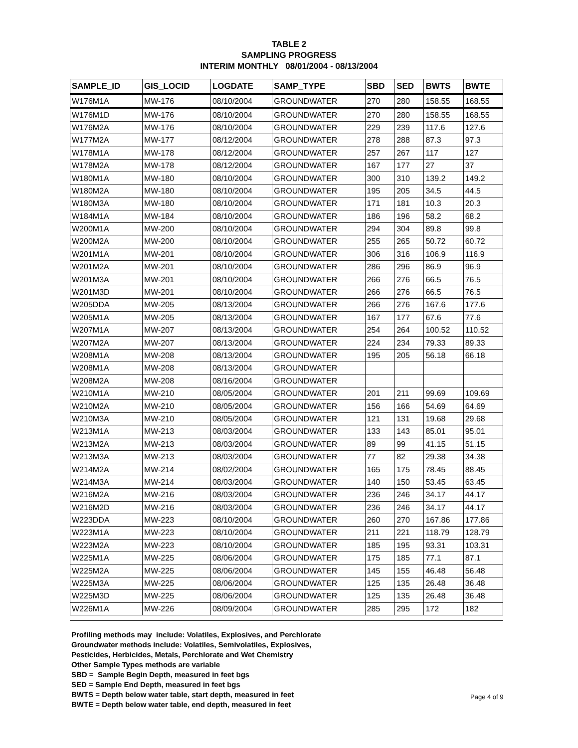TABLE 2
SAMPLING PROGRESS
INTERIM MONTHLY 08/01/2004 - 08/13/2004
| SAMPLE_ID | GIS_LOCID | LOGDATE | SAMP_TYPE | SBD | SED | BWTS | BWTE |
| --- | --- | --- | --- | --- | --- | --- | --- |
| W176M1A | MW-176 | 08/10/2004 | GROUNDWATER | 270 | 280 | 158.55 | 168.55 |
| W176M1D | MW-176 | 08/10/2004 | GROUNDWATER | 270 | 280 | 158.55 | 168.55 |
| W176M2A | MW-176 | 08/10/2004 | GROUNDWATER | 229 | 239 | 117.6 | 127.6 |
| W177M2A | MW-177 | 08/12/2004 | GROUNDWATER | 278 | 288 | 87.3 | 97.3 |
| W178M1A | MW-178 | 08/12/2004 | GROUNDWATER | 257 | 267 | 117 | 127 |
| W178M2A | MW-178 | 08/12/2004 | GROUNDWATER | 167 | 177 | 27 | 37 |
| W180M1A | MW-180 | 08/10/2004 | GROUNDWATER | 300 | 310 | 139.2 | 149.2 |
| W180M2A | MW-180 | 08/10/2004 | GROUNDWATER | 195 | 205 | 34.5 | 44.5 |
| W180M3A | MW-180 | 08/10/2004 | GROUNDWATER | 171 | 181 | 10.3 | 20.3 |
| W184M1A | MW-184 | 08/10/2004 | GROUNDWATER | 186 | 196 | 58.2 | 68.2 |
| W200M1A | MW-200 | 08/10/2004 | GROUNDWATER | 294 | 304 | 89.8 | 99.8 |
| W200M2A | MW-200 | 08/10/2004 | GROUNDWATER | 255 | 265 | 50.72 | 60.72 |
| W201M1A | MW-201 | 08/10/2004 | GROUNDWATER | 306 | 316 | 106.9 | 116.9 |
| W201M2A | MW-201 | 08/10/2004 | GROUNDWATER | 286 | 296 | 86.9 | 96.9 |
| W201M3A | MW-201 | 08/10/2004 | GROUNDWATER | 266 | 276 | 66.5 | 76.5 |
| W201M3D | MW-201 | 08/10/2004 | GROUNDWATER | 266 | 276 | 66.5 | 76.5 |
| W205DDA | MW-205 | 08/13/2004 | GROUNDWATER | 266 | 276 | 167.6 | 177.6 |
| W205M1A | MW-205 | 08/13/2004 | GROUNDWATER | 167 | 177 | 67.6 | 77.6 |
| W207M1A | MW-207 | 08/13/2004 | GROUNDWATER | 254 | 264 | 100.52 | 110.52 |
| W207M2A | MW-207 | 08/13/2004 | GROUNDWATER | 224 | 234 | 79.33 | 89.33 |
| W208M1A | MW-208 | 08/13/2004 | GROUNDWATER | 195 | 205 | 56.18 | 66.18 |
| W208M1A | MW-208 | 08/13/2004 | GROUNDWATER | | | | |
| W208M2A | MW-208 | 08/16/2004 | GROUNDWATER | | | | |
| W210M1A | MW-210 | 08/05/2004 | GROUNDWATER | 201 | 211 | 99.69 | 109.69 |
| W210M2A | MW-210 | 08/05/2004 | GROUNDWATER | 156 | 166 | 54.69 | 64.69 |
| W210M3A | MW-210 | 08/05/2004 | GROUNDWATER | 121 | 131 | 19.68 | 29.68 |
| W213M1A | MW-213 | 08/03/2004 | GROUNDWATER | 133 | 143 | 85.01 | 95.01 |
| W213M2A | MW-213 | 08/03/2004 | GROUNDWATER | 89 | 99 | 41.15 | 51.15 |
| W213M3A | MW-213 | 08/03/2004 | GROUNDWATER | 77 | 82 | 29.38 | 34.38 |
| W214M2A | MW-214 | 08/02/2004 | GROUNDWATER | 165 | 175 | 78.45 | 88.45 |
| W214M3A | MW-214 | 08/03/2004 | GROUNDWATER | 140 | 150 | 53.45 | 63.45 |
| W216M2A | MW-216 | 08/03/2004 | GROUNDWATER | 236 | 246 | 34.17 | 44.17 |
| W216M2D | MW-216 | 08/03/2004 | GROUNDWATER | 236 | 246 | 34.17 | 44.17 |
| W223DDA | MW-223 | 08/10/2004 | GROUNDWATER | 260 | 270 | 167.86 | 177.86 |
| W223M1A | MW-223 | 08/10/2004 | GROUNDWATER | 211 | 221 | 118.79 | 128.79 |
| W223M2A | MW-223 | 08/10/2004 | GROUNDWATER | 185 | 195 | 93.31 | 103.31 |
| W225M1A | MW-225 | 08/06/2004 | GROUNDWATER | 175 | 185 | 77.1 | 87.1 |
| W225M2A | MW-225 | 08/06/2004 | GROUNDWATER | 145 | 155 | 46.48 | 56.48 |
| W225M3A | MW-225 | 08/06/2004 | GROUNDWATER | 125 | 135 | 26.48 | 36.48 |
| W225M3D | MW-225 | 08/06/2004 | GROUNDWATER | 125 | 135 | 26.48 | 36.48 |
| W226M1A | MW-226 | 08/09/2004 | GROUNDWATER | 285 | 295 | 172 | 182 |
Profiling methods may include: Volatiles, Explosives, and Perchlorate
Groundwater methods include: Volatiles, Semivolatiles, Explosives,
Pesticides, Herbicides, Metals, Perchlorate and Wet Chemistry
Other Sample Types methods are variable
SBD = Sample Begin Depth, measured in feet bgs
SED = Sample End Depth, measured in feet bgs
BWTS = Depth below water table, start depth, measured in feet
BWTE = Depth below water table, end depth, measured in feet
Page 4 of 9